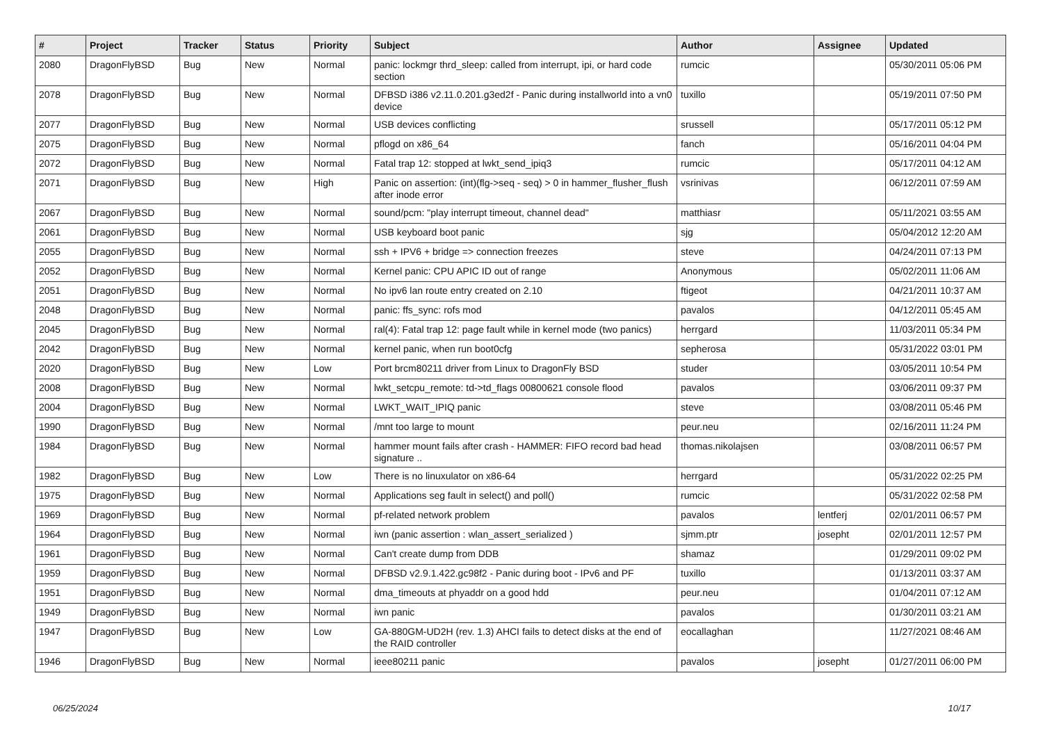| # | Project | Tracker | Status | Priority | Subject | Author | Assignee | Updated |
| --- | --- | --- | --- | --- | --- | --- | --- | --- |
| 2080 | DragonFlyBSD | Bug | New | Normal | panic: lockmgr thrd_sleep: called from interrupt, ipi, or hard code section | rumcic | | 05/30/2011 05:06 PM |
| 2078 | DragonFlyBSD | Bug | New | Normal | DFBSD i386 v2.11.0.201.g3ed2f - Panic during installworld into a vn0 device | tuxillo | | 05/19/2011 07:50 PM |
| 2077 | DragonFlyBSD | Bug | New | Normal | USB devices conflicting | srussell | | 05/17/2011 05:12 PM |
| 2075 | DragonFlyBSD | Bug | New | Normal | pflogd on x86_64 | fanch | | 05/16/2011 04:04 PM |
| 2072 | DragonFlyBSD | Bug | New | Normal | Fatal trap 12: stopped at lwkt_send_ipiq3 | rumcic | | 05/17/2011 04:12 AM |
| 2071 | DragonFlyBSD | Bug | New | High | Panic on assertion: (int)(flg->seq - seq) > 0 in hammer_flusher_flush after inode error | vsrinivas | | 06/12/2011 07:59 AM |
| 2067 | DragonFlyBSD | Bug | New | Normal | sound/pcm: "play interrupt timeout, channel dead" | matthiasr | | 05/11/2021 03:55 AM |
| 2061 | DragonFlyBSD | Bug | New | Normal | USB keyboard boot panic | sjg | | 05/04/2012 12:20 AM |
| 2055 | DragonFlyBSD | Bug | New | Normal | ssh + IPV6 + bridge => connection freezes | steve | | 04/24/2011 07:13 PM |
| 2052 | DragonFlyBSD | Bug | New | Normal | Kernel panic: CPU APIC ID out of range | Anonymous | | 05/02/2011 11:06 AM |
| 2051 | DragonFlyBSD | Bug | New | Normal | No ipv6 lan route entry created on 2.10 | ftigeot | | 04/21/2011 10:37 AM |
| 2048 | DragonFlyBSD | Bug | New | Normal | panic: ffs_sync: rofs mod | pavalos | | 04/12/2011 05:45 AM |
| 2045 | DragonFlyBSD | Bug | New | Normal | ral(4): Fatal trap 12: page fault while in kernel mode (two panics) | herrgard | | 11/03/2011 05:34 PM |
| 2042 | DragonFlyBSD | Bug | New | Normal | kernel panic, when run boot0cfg | sepherosa | | 05/31/2022 03:01 PM |
| 2020 | DragonFlyBSD | Bug | New | Low | Port brcm80211 driver from Linux to DragonFly BSD | studer | | 03/05/2011 10:54 PM |
| 2008 | DragonFlyBSD | Bug | New | Normal | lwkt_setcpu_remote: td->td_flags 00800621 console flood | pavalos | | 03/06/2011 09:37 PM |
| 2004 | DragonFlyBSD | Bug | New | Normal | LWKT_WAIT_IPIQ panic | steve | | 03/08/2011 05:46 PM |
| 1990 | DragonFlyBSD | Bug | New | Normal | /mnt too large to mount | peur.neu | | 02/16/2011 11:24 PM |
| 1984 | DragonFlyBSD | Bug | New | Normal | hammer mount fails after crash - HAMMER: FIFO record bad head signature .. | thomas.nikolajsen | | 03/08/2011 06:57 PM |
| 1982 | DragonFlyBSD | Bug | New | Low | There is no linuxulator on x86-64 | herrgard | | 05/31/2022 02:25 PM |
| 1975 | DragonFlyBSD | Bug | New | Normal | Applications seg fault in select() and poll() | rumcic | | 05/31/2022 02:58 PM |
| 1969 | DragonFlyBSD | Bug | New | Normal | pf-related network problem | pavalos | lentferj | 02/01/2011 06:57 PM |
| 1964 | DragonFlyBSD | Bug | New | Normal | iwn (panic assertion : wlan_assert_serialized ) | sjmm.ptr | josepht | 02/01/2011 12:57 PM |
| 1961 | DragonFlyBSD | Bug | New | Normal | Can't create dump from DDB | shamaz | | 01/29/2011 09:02 PM |
| 1959 | DragonFlyBSD | Bug | New | Normal | DFBSD v2.9.1.422.gc98f2 - Panic during boot - IPv6 and PF | tuxillo | | 01/13/2011 03:37 AM |
| 1951 | DragonFlyBSD | Bug | New | Normal | dma_timeouts at phyaddr on a good hdd | peur.neu | | 01/04/2011 07:12 AM |
| 1949 | DragonFlyBSD | Bug | New | Normal | iwn panic | pavalos | | 01/30/2011 03:21 AM |
| 1947 | DragonFlyBSD | Bug | New | Low | GA-880GM-UD2H (rev. 1.3) AHCI fails to detect disks at the end of the RAID controller | eocallaghan | | 11/27/2021 08:46 AM |
| 1946 | DragonFlyBSD | Bug | New | Normal | ieee80211 panic | pavalos | josepht | 01/27/2011 06:00 PM |
06/25/2024 10/17